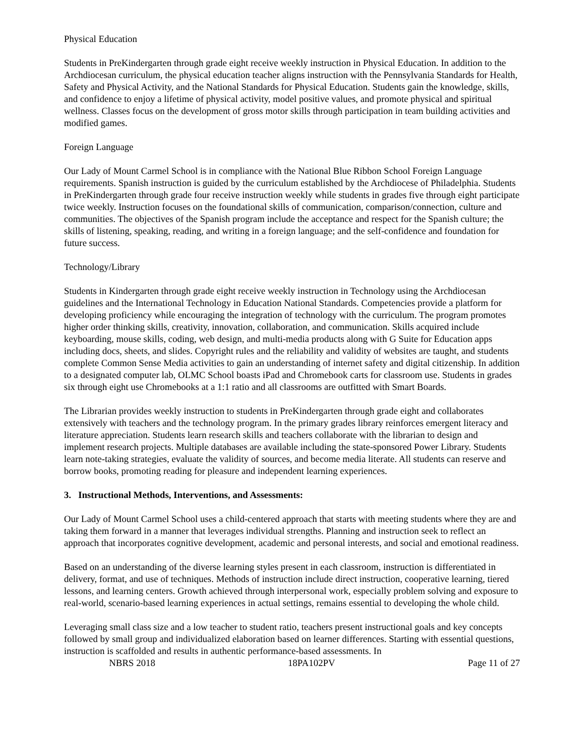Physical Education
Students in PreKindergarten through grade eight receive weekly instruction in Physical Education. In addition to the Archdiocesan curriculum, the physical education teacher aligns instruction with the Pennsylvania Standards for Health, Safety and Physical Activity, and the National Standards for Physical Education. Students gain the knowledge, skills, and confidence to enjoy a lifetime of physical activity, model positive values, and promote physical and spiritual wellness. Classes focus on the development of gross motor skills through participation in team building activities and modified games.
Foreign Language
Our Lady of Mount Carmel School is in compliance with the National Blue Ribbon School Foreign Language requirements. Spanish instruction is guided by the curriculum established by the Archdiocese of Philadelphia. Students in PreKindergarten through grade four receive instruction weekly while students in grades five through eight participate twice weekly. Instruction focuses on the foundational skills of communication, comparison/connection, culture and communities. The objectives of the Spanish program include the acceptance and respect for the Spanish culture; the skills of listening, speaking, reading, and writing in a foreign language; and the self-confidence and foundation for future success.
Technology/Library
Students in Kindergarten through grade eight receive weekly instruction in Technology using the Archdiocesan guidelines and the International Technology in Education National Standards. Competencies provide a platform for developing proficiency while encouraging the integration of technology with the curriculum. The program promotes higher order thinking skills, creativity, innovation, collaboration, and communication. Skills acquired include keyboarding, mouse skills, coding, web design, and multi-media products along with G Suite for Education apps including docs, sheets, and slides. Copyright rules and the reliability and validity of websites are taught, and students complete Common Sense Media activities to gain an understanding of internet safety and digital citizenship. In addition to a designated computer lab, OLMC School boasts iPad and Chromebook carts for classroom use. Students in grades six through eight use Chromebooks at a 1:1 ratio and all classrooms are outfitted with Smart Boards.
The Librarian provides weekly instruction to students in PreKindergarten through grade eight and collaborates extensively with teachers and the technology program. In the primary grades library reinforces emergent literacy and literature appreciation. Students learn research skills and teachers collaborate with the librarian to design and implement research projects. Multiple databases are available including the state-sponsored Power Library. Students learn note-taking strategies, evaluate the validity of sources, and become media literate. All students can reserve and borrow books, promoting reading for pleasure and independent learning experiences.
3. Instructional Methods, Interventions, and Assessments:
Our Lady of Mount Carmel School uses a child-centered approach that starts with meeting students where they are and taking them forward in a manner that leverages individual strengths. Planning and instruction seek to reflect an approach that incorporates cognitive development, academic and personal interests, and social and emotional readiness.
Based on an understanding of the diverse learning styles present in each classroom, instruction is differentiated in delivery, format, and use of techniques. Methods of instruction include direct instruction, cooperative learning, tiered lessons, and learning centers. Growth achieved through interpersonal work, especially problem solving and exposure to real-world, scenario-based learning experiences in actual settings, remains essential to developing the whole child.
Leveraging small class size and a low teacher to student ratio, teachers present instructional goals and key concepts followed by small group and individualized elaboration based on learner differences. Starting with essential questions, instruction is scaffolded and results in authentic performance-based assessments. In
NBRS 2018 18PA102PV Page 11 of 27